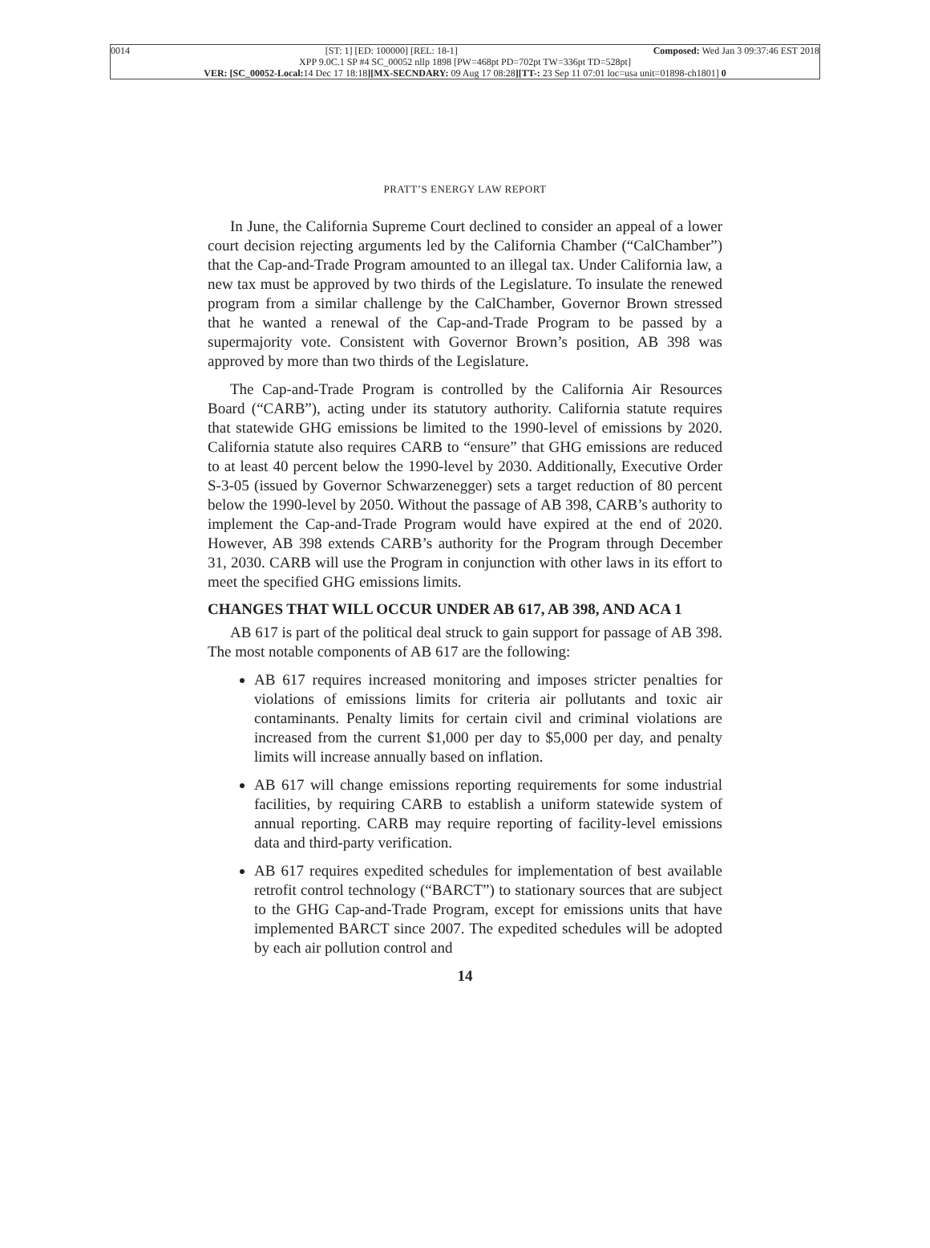0014 [ST: 1] [ED: 100000] [REL: 18-1] Composed: Wed Jan 3 09:37:46 EST 2018
XPP 9.0C.1 SP #4 SC_00052 nllp 1898 [PW=468pt PD=702pt TW=336pt TD=528pt]
VER: [SC_00052-Local: 14 Dec 17 18:18][MX-SECNDARY: 09 Aug 17 08:28][TT-: 23 Sep 11 07:01 loc=usa unit=01898-ch1801] 0
PRATT’S ENERGY LAW REPORT
In June, the California Supreme Court declined to consider an appeal of a lower court decision rejecting arguments led by the California Chamber (“CalChamber”) that the Cap-and-Trade Program amounted to an illegal tax. Under California law, a new tax must be approved by two thirds of the Legislature. To insulate the renewed program from a similar challenge by the CalChamber, Governor Brown stressed that he wanted a renewal of the Cap-and-Trade Program to be passed by a supermajority vote. Consistent with Governor Brown’s position, AB 398 was approved by more than two thirds of the Legislature.
The Cap-and-Trade Program is controlled by the California Air Resources Board (“CARB”), acting under its statutory authority. California statute requires that statewide GHG emissions be limited to the 1990-level of emissions by 2020. California statute also requires CARB to “ensure” that GHG emissions are reduced to at least 40 percent below the 1990-level by 2030. Additionally, Executive Order S-3-05 (issued by Governor Schwarzenegger) sets a target reduction of 80 percent below the 1990-level by 2050. Without the passage of AB 398, CARB’s authority to implement the Cap-and-Trade Program would have expired at the end of 2020. However, AB 398 extends CARB’s authority for the Program through December 31, 2030. CARB will use the Program in conjunction with other laws in its effort to meet the specified GHG emissions limits.
CHANGES THAT WILL OCCUR UNDER AB 617, AB 398, AND ACA 1
AB 617 is part of the political deal struck to gain support for passage of AB 398. The most notable components of AB 617 are the following:
AB 617 requires increased monitoring and imposes stricter penalties for violations of emissions limits for criteria air pollutants and toxic air contaminants. Penalty limits for certain civil and criminal violations are increased from the current $1,000 per day to $5,000 per day, and penalty limits will increase annually based on inflation.
AB 617 will change emissions reporting requirements for some industrial facilities, by requiring CARB to establish a uniform statewide system of annual reporting. CARB may require reporting of facility-level emissions data and third-party verification.
AB 617 requires expedited schedules for implementation of best available retrofit control technology (“BARCT”) to stationary sources that are subject to the GHG Cap-and-Trade Program, except for emissions units that have implemented BARCT since 2007. The expedited schedules will be adopted by each air pollution control and
14